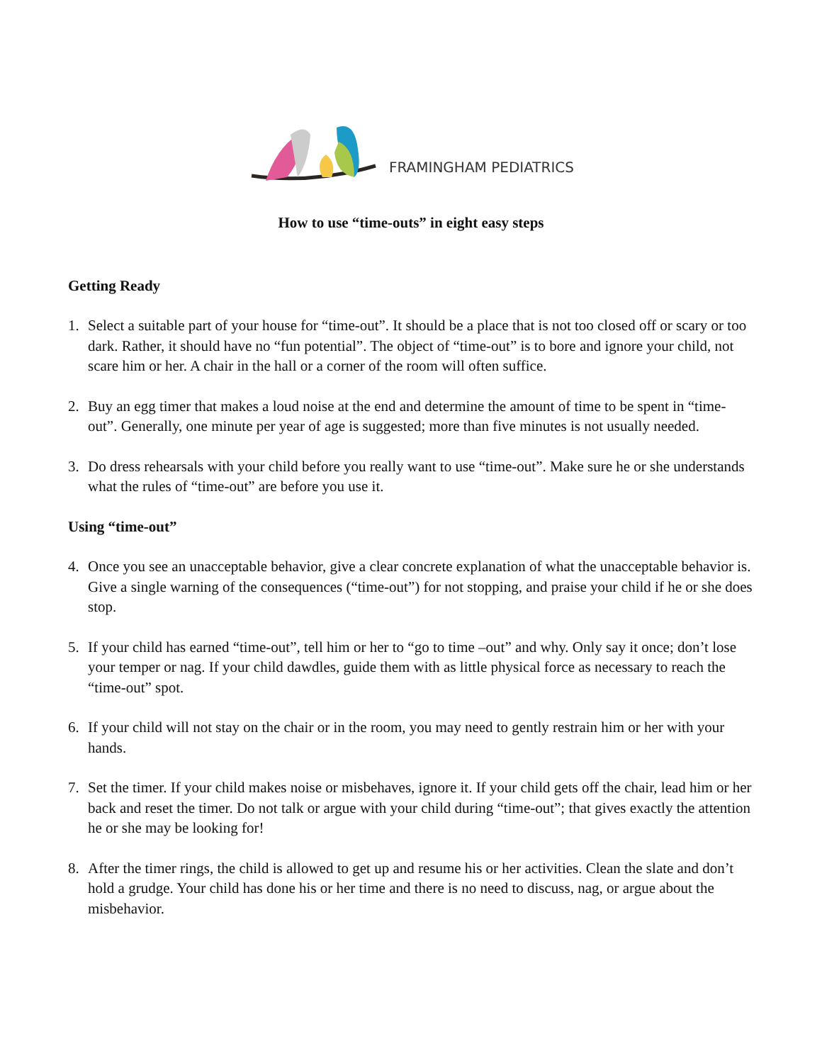FRAMINGHAM PEDIATRICS
How to use “time-outs” in eight easy steps
Getting Ready
1. Select a suitable part of your house for “time-out”. It should be a place that is not too closed off or scary or too dark. Rather, it should have no “fun potential”. The object of “time-out” is to bore and ignore your child, not scare him or her. A chair in the hall or a corner of the room will often suffice.
2. Buy an egg timer that makes a loud noise at the end and determine the amount of time to be spent in “time-out”. Generally, one minute per year of age is suggested; more than five minutes is not usually needed.
3. Do dress rehearsals with your child before you really want to use “time-out”. Make sure he or she understands what the rules of “time-out” are before you use it.
Using “time-out”
4. Once you see an unacceptable behavior, give a clear concrete explanation of what the unacceptable behavior is. Give a single warning of the consequences (“time-out”) for not stopping, and praise your child if he or she does stop.
5. If your child has earned “time-out”, tell him or her to “go to time –out” and why. Only say it once; don’t lose your temper or nag. If your child dawdles, guide them with as little physical force as necessary to reach the “time-out” spot.
6. If your child will not stay on the chair or in the room, you may need to gently restrain him or her with your hands.
7. Set the timer. If your child makes noise or misbehaves, ignore it. If your child gets off the chair, lead him or her back and reset the timer. Do not talk or argue with your child during “time-out”; that gives exactly the attention he or she may be looking for!
8. After the timer rings, the child is allowed to get up and resume his or her activities. Clean the slate and don’t hold a grudge. Your child has done his or her time and there is no need to discuss, nag, or argue about the misbehavior.